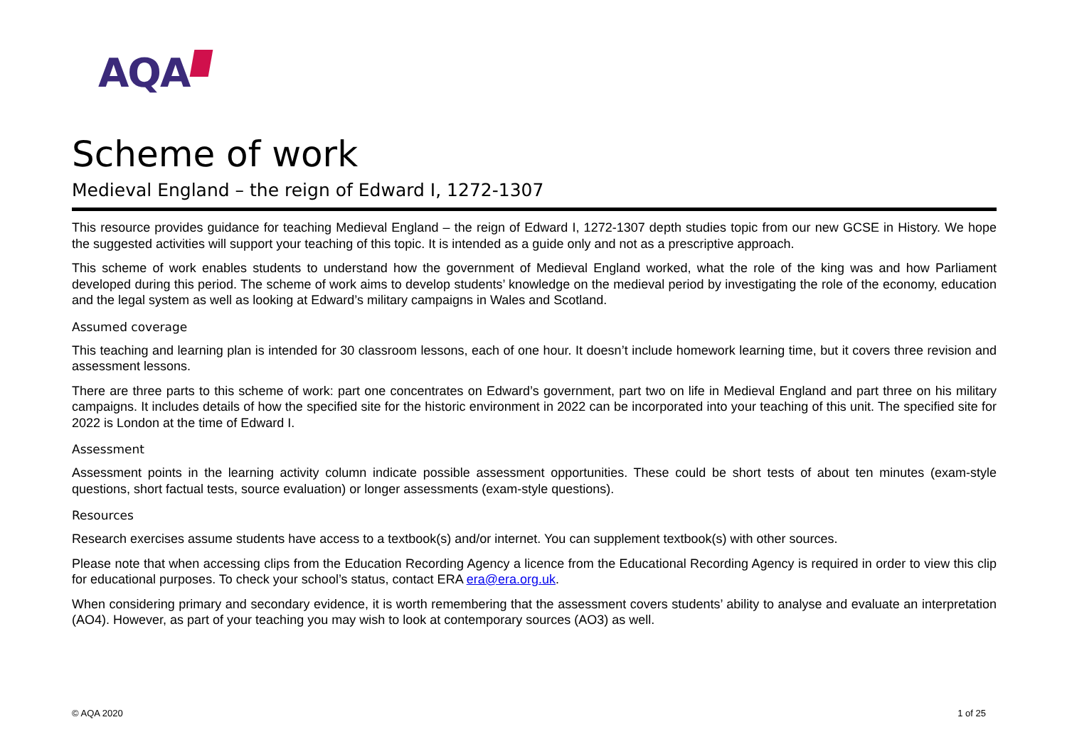AQA
Scheme of work
Medieval England – the reign of Edward I, 1272-1307
This resource provides guidance for teaching Medieval England – the reign of Edward I, 1272-1307 depth studies topic from our new GCSE in History. We hope the suggested activities will support your teaching of this topic. It is intended as a guide only and not as a prescriptive approach.
This scheme of work enables students to understand how the government of Medieval England worked, what the role of the king was and how Parliament developed during this period. The scheme of work aims to develop students’ knowledge on the medieval period by investigating the role of the economy, education and the legal system as well as looking at Edward’s military campaigns in Wales and Scotland.
Assumed coverage
This teaching and learning plan is intended for 30 classroom lessons, each of one hour. It doesn’t include homework learning time, but it covers three revision and assessment lessons.
There are three parts to this scheme of work: part one concentrates on Edward’s government, part two on life in Medieval England and part three on his military campaigns. It includes details of how the specified site for the historic environment in 2022 can be incorporated into your teaching of this unit. The specified site for 2022 is London at the time of Edward I.
Assessment
Assessment points in the learning activity column indicate possible assessment opportunities. These could be short tests of about ten minutes (exam-style questions, short factual tests, source evaluation) or longer assessments (exam-style questions).
Resources
Research exercises assume students have access to a textbook(s) and/or internet. You can supplement textbook(s) with other sources.
Please note that when accessing clips from the Education Recording Agency a licence from the Educational Recording Agency is required in order to view this clip for educational purposes. To check your school’s status, contact ERA era@era.org.uk.
When considering primary and secondary evidence, it is worth remembering that the assessment covers students’ ability to analyse and evaluate an interpretation (AO4). However, as part of your teaching you may wish to look at contemporary sources (AO3) as well.
© AQA 2020 1 of 25